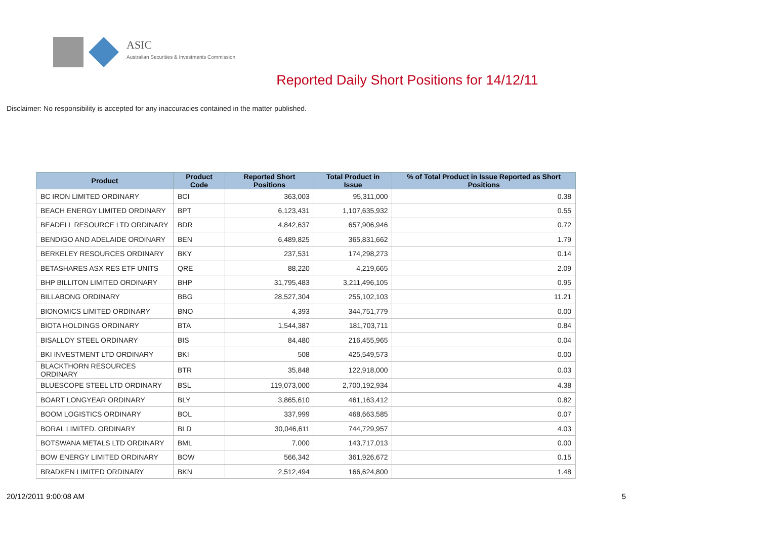ASIC
Australian Securities & Investments Commission
Reported Daily Short Positions for 14/12/11
Disclaimer: No responsibility is accepted for any inaccuracies contained in the matter published.
| Product | Product Code | Reported Short Positions | Total Product in Issue | % of Total Product in Issue Reported as Short Positions |
| --- | --- | --- | --- | --- |
| BC IRON LIMITED ORDINARY | BCI | 363,003 | 95,311,000 | 0.38 |
| BEACH ENERGY LIMITED ORDINARY | BPT | 6,123,431 | 1,107,635,932 | 0.55 |
| BEADELL RESOURCE LTD ORDINARY | BDR | 4,842,637 | 657,906,946 | 0.72 |
| BENDIGO AND ADELAIDE ORDINARY | BEN | 6,489,825 | 365,831,662 | 1.79 |
| BERKELEY RESOURCES ORDINARY | BKY | 237,531 | 174,298,273 | 0.14 |
| BETASHARES ASX RES ETF UNITS | QRE | 88,220 | 4,219,665 | 2.09 |
| BHP BILLITON LIMITED ORDINARY | BHP | 31,795,483 | 3,211,496,105 | 0.95 |
| BILLABONG ORDINARY | BBG | 28,527,304 | 255,102,103 | 11.21 |
| BIONOMICS LIMITED ORDINARY | BNO | 4,393 | 344,751,779 | 0.00 |
| BIOTA HOLDINGS ORDINARY | BTA | 1,544,387 | 181,703,711 | 0.84 |
| BISALLOY STEEL ORDINARY | BIS | 84,480 | 216,455,965 | 0.04 |
| BKI INVESTMENT LTD ORDINARY | BKI | 508 | 425,549,573 | 0.00 |
| BLACKTHORN RESOURCES ORDINARY | BTR | 35,848 | 122,918,000 | 0.03 |
| BLUESCOPE STEEL LTD ORDINARY | BSL | 119,073,000 | 2,700,192,934 | 4.38 |
| BOART LONGYEAR ORDINARY | BLY | 3,865,610 | 461,163,412 | 0.82 |
| BOOM LOGISTICS ORDINARY | BOL | 337,999 | 468,663,585 | 0.07 |
| BORAL LIMITED. ORDINARY | BLD | 30,046,611 | 744,729,957 | 4.03 |
| BOTSWANA METALS LTD ORDINARY | BML | 7,000 | 143,717,013 | 0.00 |
| BOW ENERGY LIMITED ORDINARY | BOW | 566,342 | 361,926,672 | 0.15 |
| BRADKEN LIMITED ORDINARY | BKN | 2,512,494 | 166,624,800 | 1.48 |
20/12/2011 9:00:08 AM 5